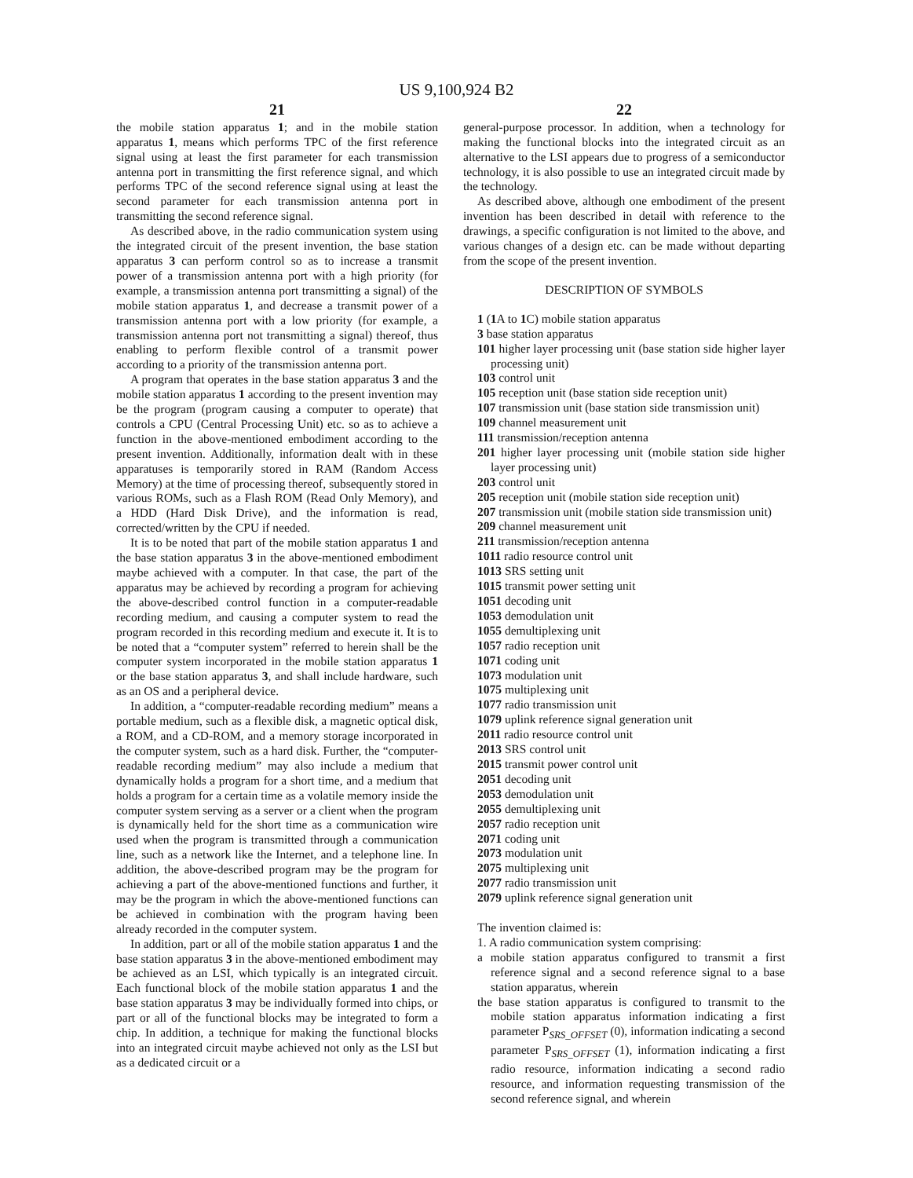US 9,100,924 B2
21
the mobile station apparatus 1; and in the mobile station apparatus 1, means which performs TPC of the first reference signal using at least the first parameter for each transmission antenna port in transmitting the first reference signal, and which performs TPC of the second reference signal using at least the second parameter for each transmission antenna port in transmitting the second reference signal.
As described above, in the radio communication system using the integrated circuit of the present invention, the base station apparatus 3 can perform control so as to increase a transmit power of a transmission antenna port with a high priority (for example, a transmission antenna port transmitting a signal) of the mobile station apparatus 1, and decrease a transmit power of a transmission antenna port with a low priority (for example, a transmission antenna port not transmitting a signal) thereof, thus enabling to perform flexible control of a transmit power according to a priority of the transmission antenna port.
A program that operates in the base station apparatus 3 and the mobile station apparatus 1 according to the present invention may be the program (program causing a computer to operate) that controls a CPU (Central Processing Unit) etc. so as to achieve a function in the above-mentioned embodiment according to the present invention. Additionally, information dealt with in these apparatuses is temporarily stored in RAM (Random Access Memory) at the time of processing thereof, subsequently stored in various ROMs, such as a Flash ROM (Read Only Memory), and a HDD (Hard Disk Drive), and the information is read, corrected/written by the CPU if needed.
It is to be noted that part of the mobile station apparatus 1 and the base station apparatus 3 in the above-mentioned embodiment maybe achieved with a computer. In that case, the part of the apparatus may be achieved by recording a program for achieving the above-described control function in a computer-readable recording medium, and causing a computer system to read the program recorded in this recording medium and execute it. It is to be noted that a “computer system” referred to herein shall be the computer system incorporated in the mobile station apparatus 1 or the base station apparatus 3, and shall include hardware, such as an OS and a peripheral device.
In addition, a “computer-readable recording medium” means a portable medium, such as a flexible disk, a magnetic optical disk, a ROM, and a CD-ROM, and a memory storage incorporated in the computer system, such as a hard disk. Further, the “computer-readable recording medium” may also include a medium that dynamically holds a program for a short time, and a medium that holds a program for a certain time as a volatile memory inside the computer system serving as a server or a client when the program is dynamically held for the short time as a communication wire used when the program is transmitted through a communication line, such as a network like the Internet, and a telephone line. In addition, the above-described program may be the program for achieving a part of the above-mentioned functions and further, it may be the program in which the above-mentioned functions can be achieved in combination with the program having been already recorded in the computer system.
In addition, part or all of the mobile station apparatus 1 and the base station apparatus 3 in the above-mentioned embodiment may be achieved as an LSI, which typically is an integrated circuit. Each functional block of the mobile station apparatus 1 and the base station apparatus 3 may be individually formed into chips, or part or all of the functional blocks may be integrated to form a chip. In addition, a technique for making the functional blocks into an integrated circuit maybe achieved not only as the LSI but as a dedicated circuit or a
22
general-purpose processor. In addition, when a technology for making the functional blocks into the integrated circuit as an alternative to the LSI appears due to progress of a semiconductor technology, it is also possible to use an integrated circuit made by the technology.
As described above, although one embodiment of the present invention has been described in detail with reference to the drawings, a specific configuration is not limited to the above, and various changes of a design etc. can be made without departing from the scope of the present invention.
DESCRIPTION OF SYMBOLS
1 (1 A to 1 C) mobile station apparatus
3 base station apparatus
101 higher layer processing unit (base station side higher layer processing unit)
103 control unit
105 reception unit (base station side reception unit)
107 transmission unit (base station side transmission unit)
109 channel measurement unit
111 transmission/reception antenna
201 higher layer processing unit (mobile station side higher layer processing unit)
203 control unit
205 reception unit (mobile station side reception unit)
207 transmission unit (mobile station side transmission unit)
209 channel measurement unit
211 transmission/reception antenna
1011 radio resource control unit
1013 SRS setting unit
1015 transmit power setting unit
1051 decoding unit
1053 demodulation unit
1055 demultiplexing unit
1057 radio reception unit
1071 coding unit
1073 modulation unit
1075 multiplexing unit
1077 radio transmission unit
1079 uplink reference signal generation unit
2011 radio resource control unit
2013 SRS control unit
2015 transmit power control unit
2051 decoding unit
2053 demodulation unit
2055 demultiplexing unit
2057 radio reception unit
2071 coding unit
2073 modulation unit
2075 multiplexing unit
2077 radio transmission unit
2079 uplink reference signal generation unit
The invention claimed is:
1. A radio communication system comprising:
a mobile station apparatus configured to transmit a first reference signal and a second reference signal to a base station apparatus, wherein
the base station apparatus is configured to transmit to the mobile station apparatus information indicating a first parameter P<sub>SRS_OFFSET</sub> (0), information indicating a second parameter P<sub>SRS_OFFSET</sub> (1), information indicating a first radio resource, information indicating a second radio resource, and information requesting transmission of the second reference signal, and wherein